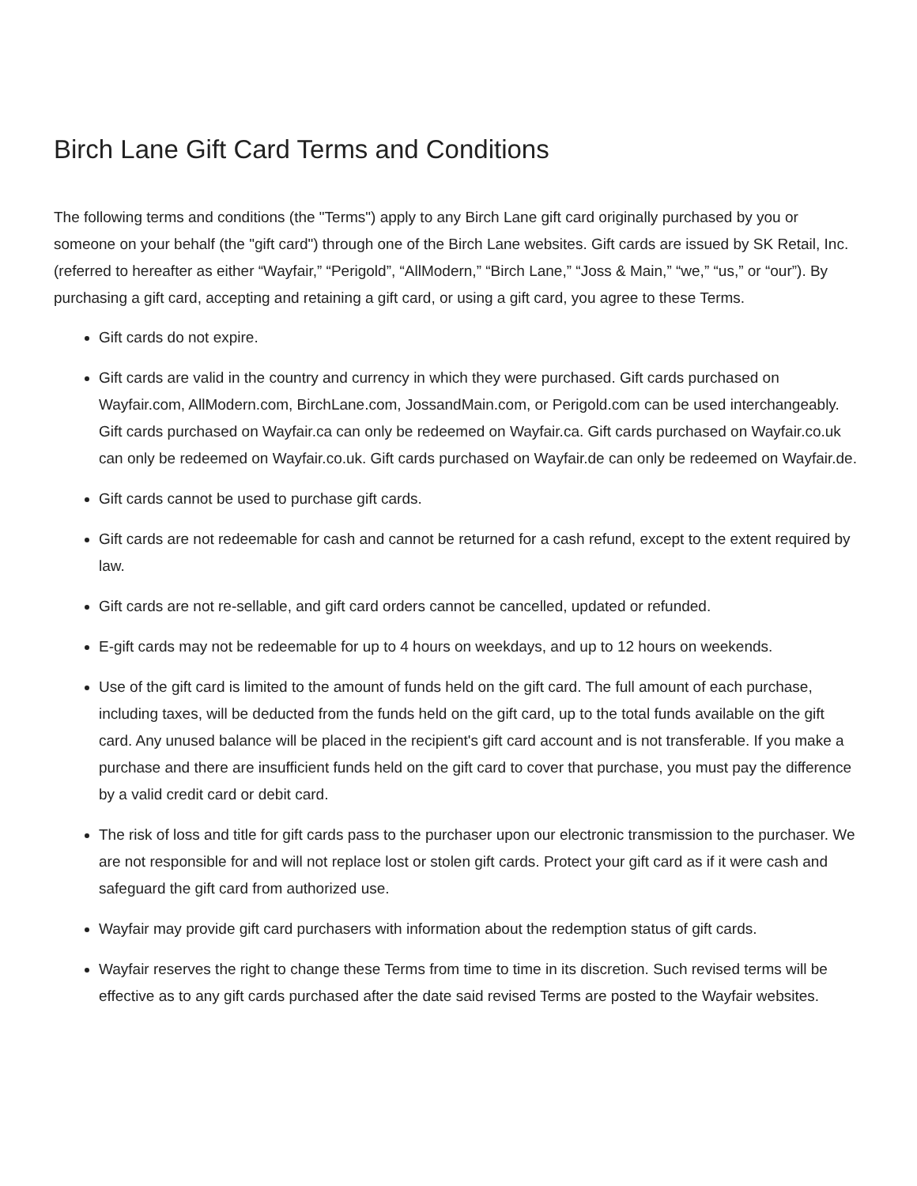Birch Lane Gift Card Terms and Conditions
The following terms and conditions (the "Terms") apply to any Birch Lane gift card originally purchased by you or someone on your behalf (the "gift card") through one of the Birch Lane websites. Gift cards are issued by SK Retail, Inc. (referred to hereafter as either “Wayfair,” “Perigold”, “AllModern,” “Birch Lane,” “Joss & Main,” “we,” “us,” or “our”). By purchasing a gift card, accepting and retaining a gift card, or using a gift card, you agree to these Terms.
Gift cards do not expire.
Gift cards are valid in the country and currency in which they were purchased. Gift cards purchased on Wayfair.com, AllModern.com, BirchLane.com, JossandMain.com, or Perigold.com can be used interchangeably. Gift cards purchased on Wayfair.ca can only be redeemed on Wayfair.ca. Gift cards purchased on Wayfair.co.uk can only be redeemed on Wayfair.co.uk. Gift cards purchased on Wayfair.de can only be redeemed on Wayfair.de.
Gift cards cannot be used to purchase gift cards.
Gift cards are not redeemable for cash and cannot be returned for a cash refund, except to the extent required by law.
Gift cards are not re-sellable, and gift card orders cannot be cancelled, updated or refunded.
E-gift cards may not be redeemable for up to 4 hours on weekdays, and up to 12 hours on weekends.
Use of the gift card is limited to the amount of funds held on the gift card. The full amount of each purchase, including taxes, will be deducted from the funds held on the gift card, up to the total funds available on the gift card. Any unused balance will be placed in the recipient's gift card account and is not transferable. If you make a purchase and there are insufficient funds held on the gift card to cover that purchase, you must pay the difference by a valid credit card or debit card.
The risk of loss and title for gift cards pass to the purchaser upon our electronic transmission to the purchaser. We are not responsible for and will not replace lost or stolen gift cards. Protect your gift card as if it were cash and safeguard the gift card from authorized use.
Wayfair may provide gift card purchasers with information about the redemption status of gift cards.
Wayfair reserves the right to change these Terms from time to time in its discretion. Such revised terms will be effective as to any gift cards purchased after the date said revised Terms are posted to the Wayfair websites.